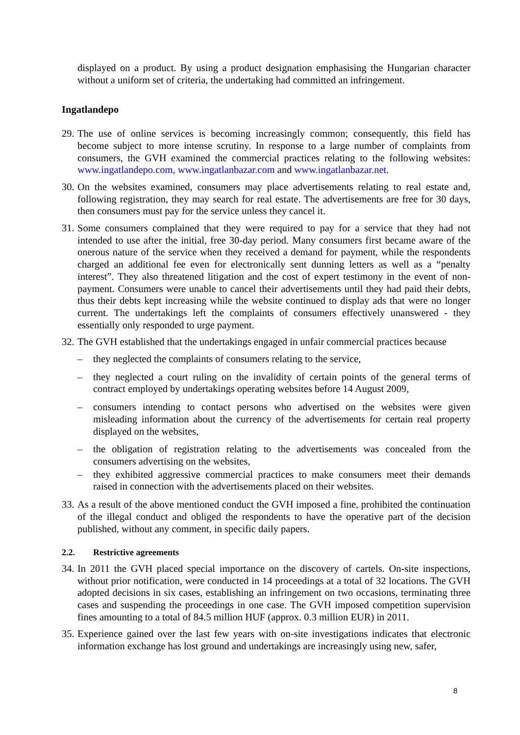displayed on a product. By using a product designation emphasising the Hungarian character without a uniform set of criteria, the undertaking had committed an infringement.
Ingatlandepo
29. The use of online services is becoming increasingly common; consequently, this field has become subject to more intense scrutiny. In response to a large number of complaints from consumers, the GVH examined the commercial practices relating to the following websites: www.ingatlandepo.com, www.ingatlanbazar.com and www.ingatlanbazar.net.
30. On the websites examined, consumers may place advertisements relating to real estate and, following registration, they may search for real estate. The advertisements are free for 30 days, then consumers must pay for the service unless they cancel it.
31. Some consumers complained that they were required to pay for a service that they had not intended to use after the initial, free 30-day period. Many consumers first became aware of the onerous nature of the service when they received a demand for payment, while the respondents charged an additional fee even for electronically sent dunning letters as well as a “penalty interest”. They also threatened litigation and the cost of expert testimony in the event of non-payment. Consumers were unable to cancel their advertisements until they had paid their debts, thus their debts kept increasing while the website continued to display ads that were no longer current. The undertakings left the complaints of consumers effectively unanswered - they essentially only responded to urge payment.
32. The GVH established that the undertakings engaged in unfair commercial practices because
– they neglected the complaints of consumers relating to the service,
– they neglected a court ruling on the invalidity of certain points of the general terms of contract employed by undertakings operating websites before 14 August 2009,
– consumers intending to contact persons who advertised on the websites were given misleading information about the currency of the advertisements for certain real property displayed on the websites,
– the obligation of registration relating to the advertisements was concealed from the consumers advertising on the websites,
– they exhibited aggressive commercial practices to make consumers meet their demands raised in connection with the advertisements placed on their websites.
33. As a result of the above mentioned conduct the GVH imposed a fine, prohibited the continuation of the illegal conduct and obliged the respondents to have the operative part of the decision published, without any comment, in specific daily papers.
2.2. Restrictive agreements
34. In 2011 the GVH placed special importance on the discovery of cartels. On-site inspections, without prior notification, were conducted in 14 proceedings at a total of 32 locations. The GVH adopted decisions in six cases, establishing an infringement on two occasions, terminating three cases and suspending the proceedings in one case. The GVH imposed competition supervision fines amounting to a total of 84.5 million HUF (approx. 0.3 million EUR) in 2011.
35. Experience gained over the last few years with on-site investigations indicates that electronic information exchange has lost ground and undertakings are increasingly using new, safer,
8